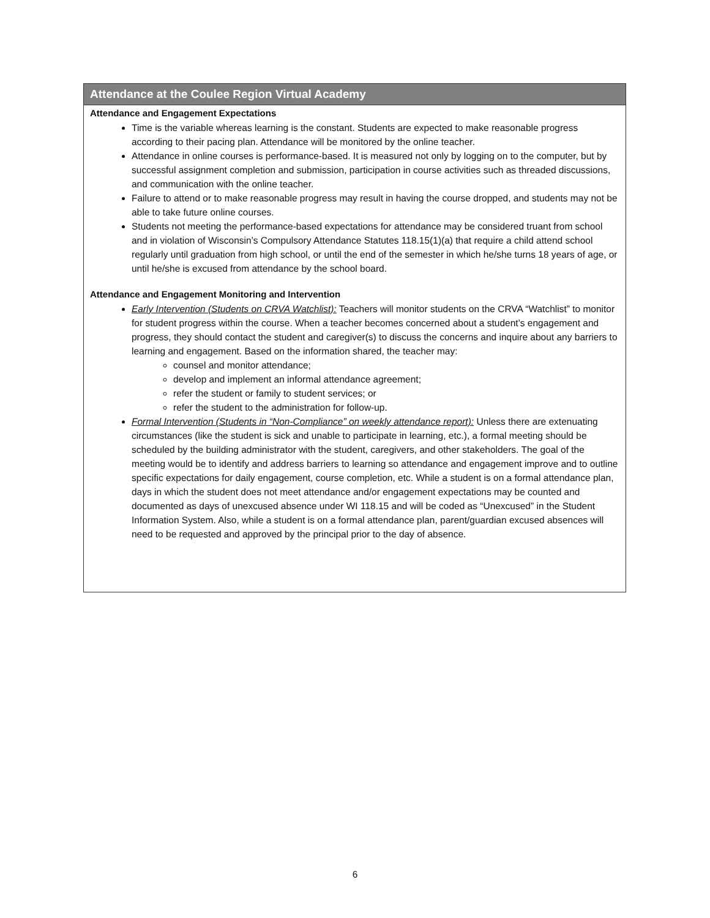Attendance at the Coulee Region Virtual Academy
Attendance and Engagement Expectations
Time is the variable whereas learning is the constant. Students are expected to make reasonable progress according to their pacing plan. Attendance will be monitored by the online teacher.
Attendance in online courses is performance-based. It is measured not only by logging on to the computer, but by successful assignment completion and submission, participation in course activities such as threaded discussions, and communication with the online teacher.
Failure to attend or to make reasonable progress may result in having the course dropped, and students may not be able to take future online courses.
Students not meeting the performance-based expectations for attendance may be considered truant from school and in violation of Wisconsin’s Compulsory Attendance Statutes 118.15(1)(a) that require a child attend school regularly until graduation from high school, or until the end of the semester in which he/she turns 18 years of age, or until he/she is excused from attendance by the school board.
Attendance and Engagement Monitoring and Intervention
Early Intervention (Students on CRVA Watchlist): Teachers will monitor students on the CRVA “Watchlist” to monitor for student progress within the course. When a teacher becomes concerned about a student’s engagement and progress, they should contact the student and caregiver(s) to discuss the concerns and inquire about any barriers to learning and engagement. Based on the information shared, the teacher may:
counsel and monitor attendance;
develop and implement an informal attendance agreement;
refer the student or family to student services; or
refer the student to the administration for follow-up.
Formal Intervention (Students in “Non-Compliance” on weekly attendance report): Unless there are extenuating circumstances (like the student is sick and unable to participate in learning, etc.), a formal meeting should be scheduled by the building administrator with the student, caregivers, and other stakeholders. The goal of the meeting would be to identify and address barriers to learning so attendance and engagement improve and to outline specific expectations for daily engagement, course completion, etc. While a student is on a formal attendance plan, days in which the student does not meet attendance and/or engagement expectations may be counted and documented as days of unexcused absence under WI 118.15 and will be coded as “Unexcused” in the Student Information System. Also, while a student is on a formal attendance plan, parent/guardian excused absences will need to be requested and approved by the principal prior to the day of absence.
6